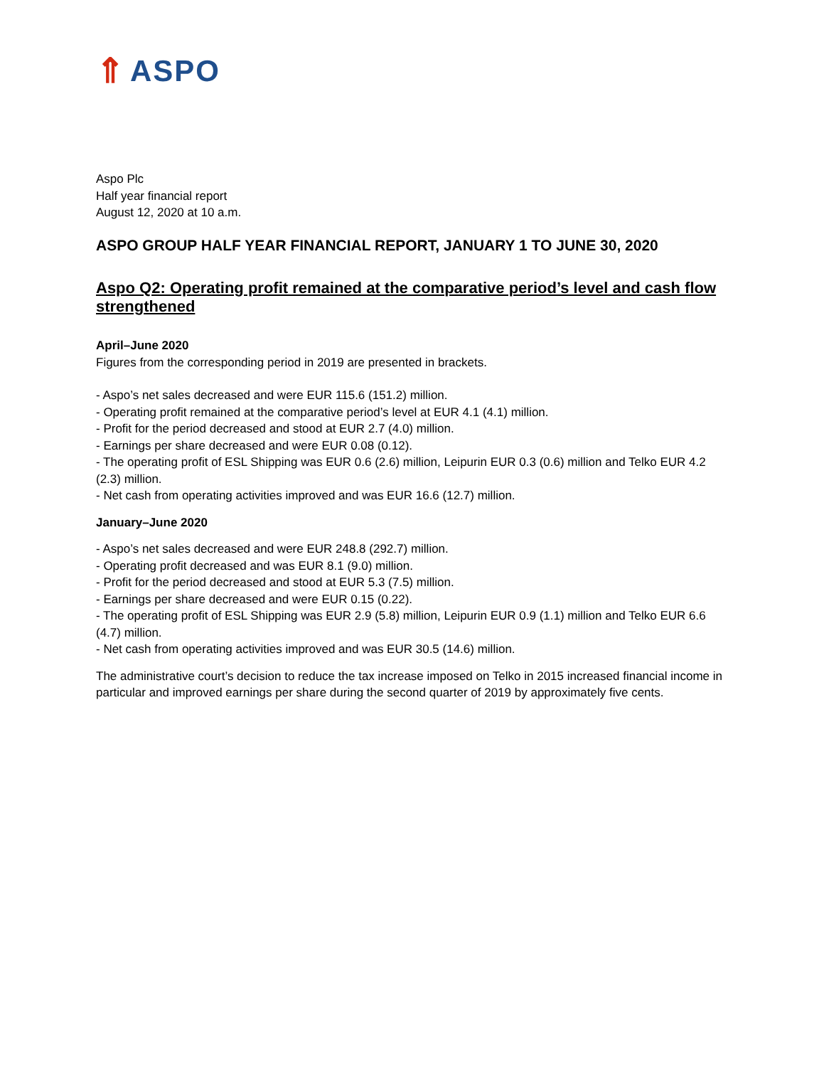⇑ ASPO
Aspo Plc
Half year financial report
August 12, 2020 at 10 a.m.
ASPO GROUP HALF YEAR FINANCIAL REPORT, JANUARY 1 TO JUNE 30, 2020
Aspo Q2: Operating profit remained at the comparative period’s level and cash flow strengthened
April–June 2020
Figures from the corresponding period in 2019 are presented in brackets.
- Aspo’s net sales decreased and were EUR 115.6 (151.2) million.
- Operating profit remained at the comparative period’s level at EUR 4.1 (4.1) million.
- Profit for the period decreased and stood at EUR 2.7 (4.0) million.
- Earnings per share decreased and were EUR 0.08 (0.12).
- The operating profit of ESL Shipping was EUR 0.6 (2.6) million, Leipurin EUR 0.3 (0.6) million and Telko EUR 4.2 (2.3) million.
- Net cash from operating activities improved and was EUR 16.6 (12.7) million.
January–June 2020
- Aspo’s net sales decreased and were EUR 248.8 (292.7) million.
- Operating profit decreased and was EUR 8.1 (9.0) million.
- Profit for the period decreased and stood at EUR 5.3 (7.5) million.
- Earnings per share decreased and were EUR 0.15 (0.22).
- The operating profit of ESL Shipping was EUR 2.9 (5.8) million, Leipurin EUR 0.9 (1.1) million and Telko EUR 6.6 (4.7) million.
- Net cash from operating activities improved and was EUR 30.5 (14.6) million.
The administrative court’s decision to reduce the tax increase imposed on Telko in 2015 increased financial income in particular and improved earnings per share during the second quarter of 2019 by approximately five cents.